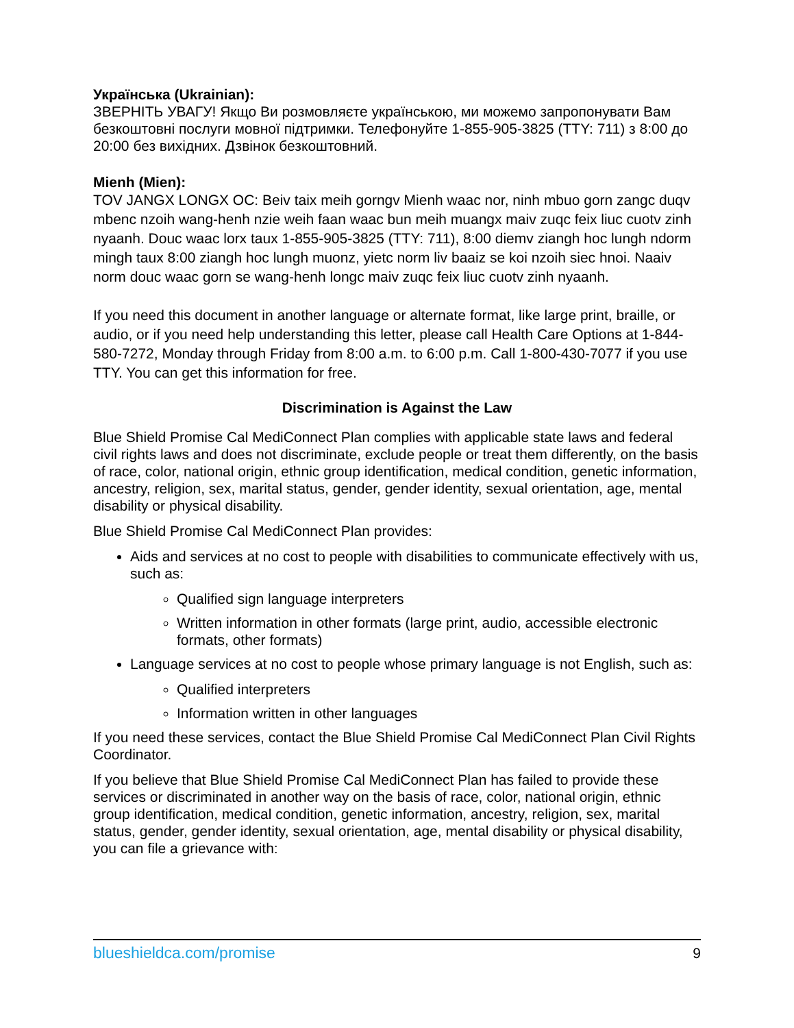Українська (Ukrainian):
ЗВЕРНІТЬ УВАГУ! Якщо Ви розмовляєте українською, ми можемо запропонувати Вам безкоштовні послуги мовної підтримки. Телефонуйте 1-855-905-3825 (TTY: 711) з 8:00 до 20:00 без вихідних. Дзвінок безкоштовний.
Mienh (Mien):
TOV JANGX LONGX OC: Beiv taix meih gorngv Mienh waac nor, ninh mbuo gorn zangc duqv mbenc nzoih wang-henh nzie weih faan waac bun meih muangx maiv zuqc feix liuc cuotv zinh nyaanh. Douc waac lorx taux 1-855-905-3825 (TTY: 711), 8:00 diemv ziangh hoc lungh ndorm mingh taux 8:00 ziangh hoc lungh muonz, yietc norm liv baaiz se koi nzoih siec hnoi. Naaiv norm douc waac gorn se wang-henh longc maiv zuqc feix liuc cuotv zinh nyaanh.
If you need this document in another language or alternate format, like large print, braille, or audio, or if you need help understanding this letter, please call Health Care Options at 1-844-580-7272, Monday through Friday from 8:00 a.m. to 6:00 p.m. Call 1-800-430-7077 if you use TTY. You can get this information for free.
Discrimination is Against the Law
Blue Shield Promise Cal MediConnect Plan complies with applicable state laws and federal civil rights laws and does not discriminate, exclude people or treat them differently, on the basis of race, color, national origin, ethnic group identification, medical condition, genetic information, ancestry, religion, sex, marital status, gender, gender identity, sexual orientation, age, mental disability or physical disability.
Blue Shield Promise Cal MediConnect Plan provides:
Aids and services at no cost to people with disabilities to communicate effectively with us, such as:
Qualified sign language interpreters
Written information in other formats (large print, audio, accessible electronic formats, other formats)
Language services at no cost to people whose primary language is not English, such as:
Qualified interpreters
Information written in other languages
If you need these services, contact the Blue Shield Promise Cal MediConnect Plan Civil Rights Coordinator.
If you believe that Blue Shield Promise Cal MediConnect Plan has failed to provide these services or discriminated in another way on the basis of race, color, national origin, ethnic group identification, medical condition, genetic information, ancestry, religion, sex, marital status, gender, gender identity, sexual orientation, age, mental disability or physical disability, you can file a grievance with:
blueshieldca.com/promise 9